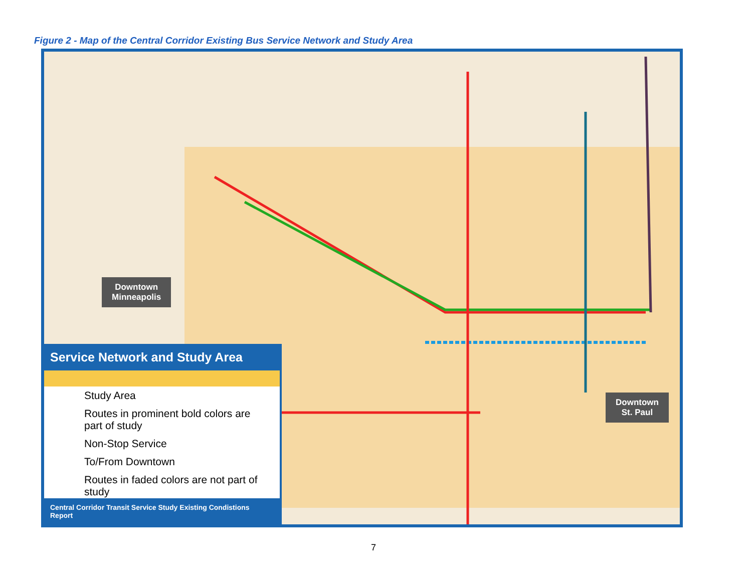Figure 2 - Map of the Central Corridor Existing Bus Service Network and Study Area
Downtown
Minneapolis
Downtown
St. Paul
Service Network and Study Area
Study Area
Routes in prominent bold colors are part of study
Non-Stop Service
To/From Downtown
Routes in faded colors are not part of study
Central Corridor Transit Service Study Existing Condistions Report
7